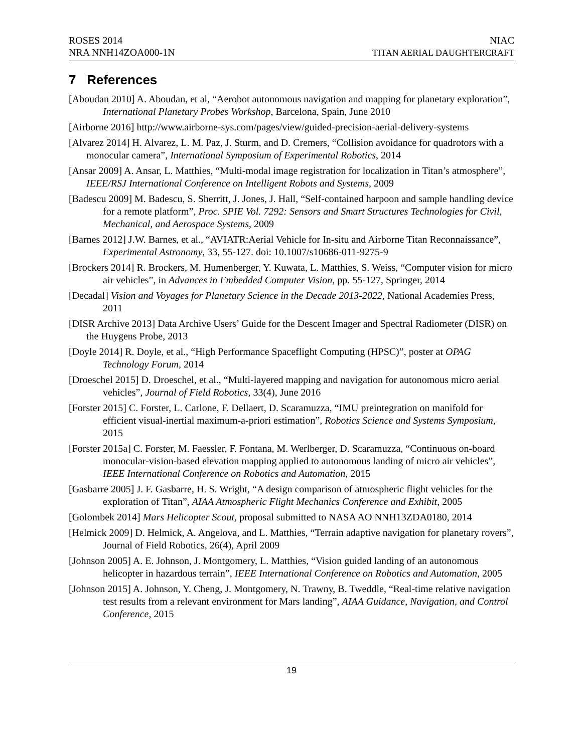ROSES 2014
NRA NNH14ZOA000-1N
NIAC
TITAN AERIAL DAUGHTERCRAFT
7 References
[Aboudan 2010] A. Aboudan, et al, “Aerobot autonomous navigation and mapping for planetary exploration”, International Planetary Probes Workshop, Barcelona, Spain, June 2010
[Airborne 2016] http://www.airborne-sys.com/pages/view/guided-precision-aerial-delivery-systems
[Alvarez 2014] H. Alvarez, L. M. Paz, J. Sturm, and D. Cremers, “Collision avoidance for quadrotors with a monocular camera”, International Symposium of Experimental Robotics, 2014
[Ansar 2009] A. Ansar, L. Matthies, “Multi-modal image registration for localization in Titan’s atmosphere”, IEEE/RSJ International Conference on Intelligent Robots and Systems, 2009
[Badescu 2009] M. Badescu, S. Sherritt, J. Jones, J. Hall, “Self-contained harpoon and sample handling device for a remote platform”, Proc. SPIE Vol. 7292: Sensors and Smart Structures Technologies for Civil, Mechanical, and Aerospace Systems, 2009
[Barnes 2012] J.W. Barnes, et al., “AVIATR:Aerial Vehicle for In-situ and Airborne Titan Reconnaissance”, Experimental Astronomy, 33, 55-127. doi: 10.1007/s10686-011-9275-9
[Brockers 2014] R. Brockers, M. Humenberger, Y. Kuwata, L. Matthies, S. Weiss, “Computer vision for micro air vehicles”, in Advances in Embedded Computer Vision, pp. 55-127, Springer, 2014
[Decadal] Vision and Voyages for Planetary Science in the Decade 2013-2022, National Academies Press, 2011
[DISR Archive 2013] Data Archive Users’ Guide for the Descent Imager and Spectral Radiometer (DISR) on the Huygens Probe, 2013
[Doyle 2014] R. Doyle, et al., “High Performance Spaceflight Computing (HPSC)”, poster at OPAG Technology Forum, 2014
[Droeschel 2015] D. Droeschel, et al., “Multi-layered mapping and navigation for autonomous micro aerial vehicles”, Journal of Field Robotics, 33(4), June 2016
[Forster 2015] C. Forster, L. Carlone, F. Dellaert, D. Scaramuzza, “IMU preintegration on manifold for efficient visual-inertial maximum-a-priori estimation”, Robotics Science and Systems Symposium, 2015
[Forster 2015a] C. Forster, M. Faessler, F. Fontana, M. Werlberger, D. Scaramuzza, “Continuous on-board monocular-vision-based elevation mapping applied to autonomous landing of micro air vehicles”, IEEE International Conference on Robotics and Automation, 2015
[Gasbarre 2005] J. F. Gasbarre, H. S. Wright, “A design comparison of atmospheric flight vehicles for the exploration of Titan”, AIAA Atmospheric Flight Mechanics Conference and Exhibit, 2005
[Golombek 2014] Mars Helicopter Scout, proposal submitted to NASA AO NNH13ZDA0180, 2014
[Helmick 2009] D. Helmick, A. Angelova, and L. Matthies, “Terrain adaptive navigation for planetary rovers”, Journal of Field Robotics, 26(4), April 2009
[Johnson 2005] A. E. Johnson, J. Montgomery, L. Matthies, “Vision guided landing of an autonomous helicopter in hazardous terrain”, IEEE International Conference on Robotics and Automation, 2005
[Johnson 2015] A. Johnson, Y. Cheng, J. Montgomery, N. Trawny, B. Tweddle, “Real-time relative navigation test results from a relevant environment for Mars landing”, AIAA Guidance, Navigation, and Control Conference, 2015
19